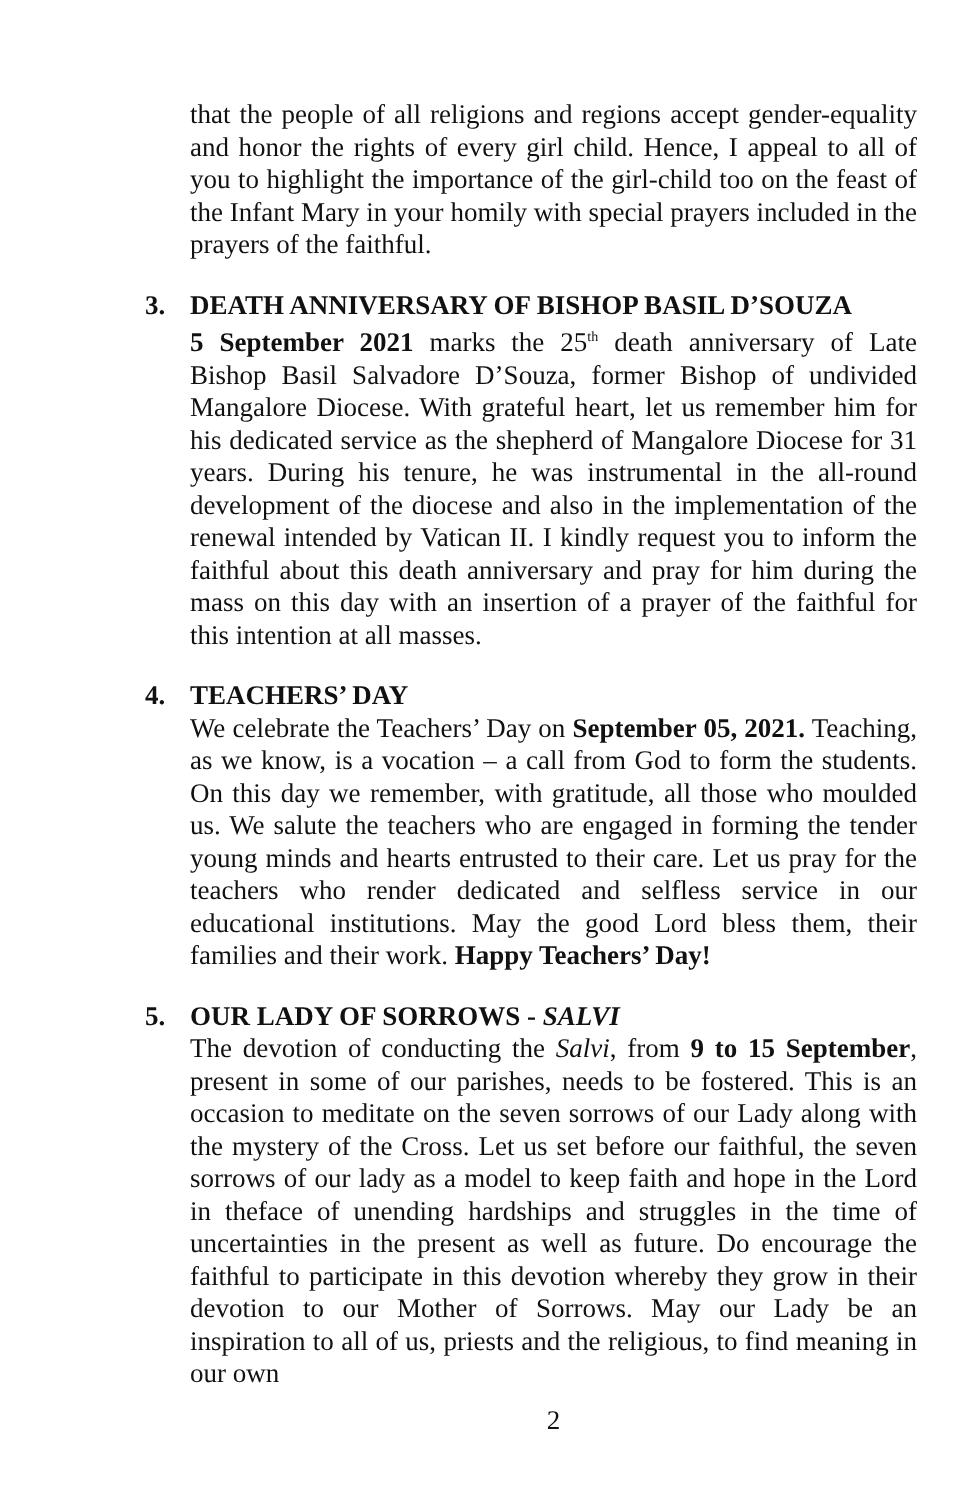that the people of all religions and regions accept gender-equality and honor the rights of every girl child. Hence, I appeal to all of you to highlight the importance of the girl-child too on the feast of the Infant Mary in your homily with special prayers included in the prayers of the faithful.
3. DEATH ANNIVERSARY OF BISHOP BASIL D’SOUZA
5 September 2021 marks the 25<sup>th</sup> death anniversary of Late Bishop Basil Salvadore D’Souza, former Bishop of undivided Mangalore Diocese. With grateful heart, let us remember him for his dedicated service as the shepherd of Mangalore Diocese for 31 years. During his tenure, he was instrumental in the all-round development of the diocese and also in the implementation of the renewal intended by Vatican II. I kindly request you to inform the faithful about this death anniversary and pray for him during the mass on this day with an insertion of a prayer of the faithful for this intention at all masses.
4. TEACHERS’ DAY
We celebrate the Teachers’ Day on September 05, 2021. Teaching, as we know, is a vocation – a call from God to form the students. On this day we remember, with gratitude, all those who moulded us. We salute the teachers who are engaged in forming the tender young minds and hearts entrusted to their care. Let us pray for the teachers who render dedicated and selfless service in our educational institutions. May the good Lord bless them, their families and their work. Happy Teachers’ Day!
5. OUR LADY OF SORROWS - SALVI
The devotion of conducting the Salvi, from 9 to 15 September, present in some of our parishes, needs to be fostered. This is an occasion to meditate on the seven sorrows of our Lady along with the mystery of the Cross. Let us set before our faithful, the seven sorrows of our lady as a model to keep faith and hope in the Lord in theface of unending hardships and struggles in the time of uncertainties in the present as well as future. Do encourage the faithful to participate in this devotion whereby they grow in their devotion to our Mother of Sorrows. May our Lady be an inspiration to all of us, priests and the religious, to find meaning in our own
2